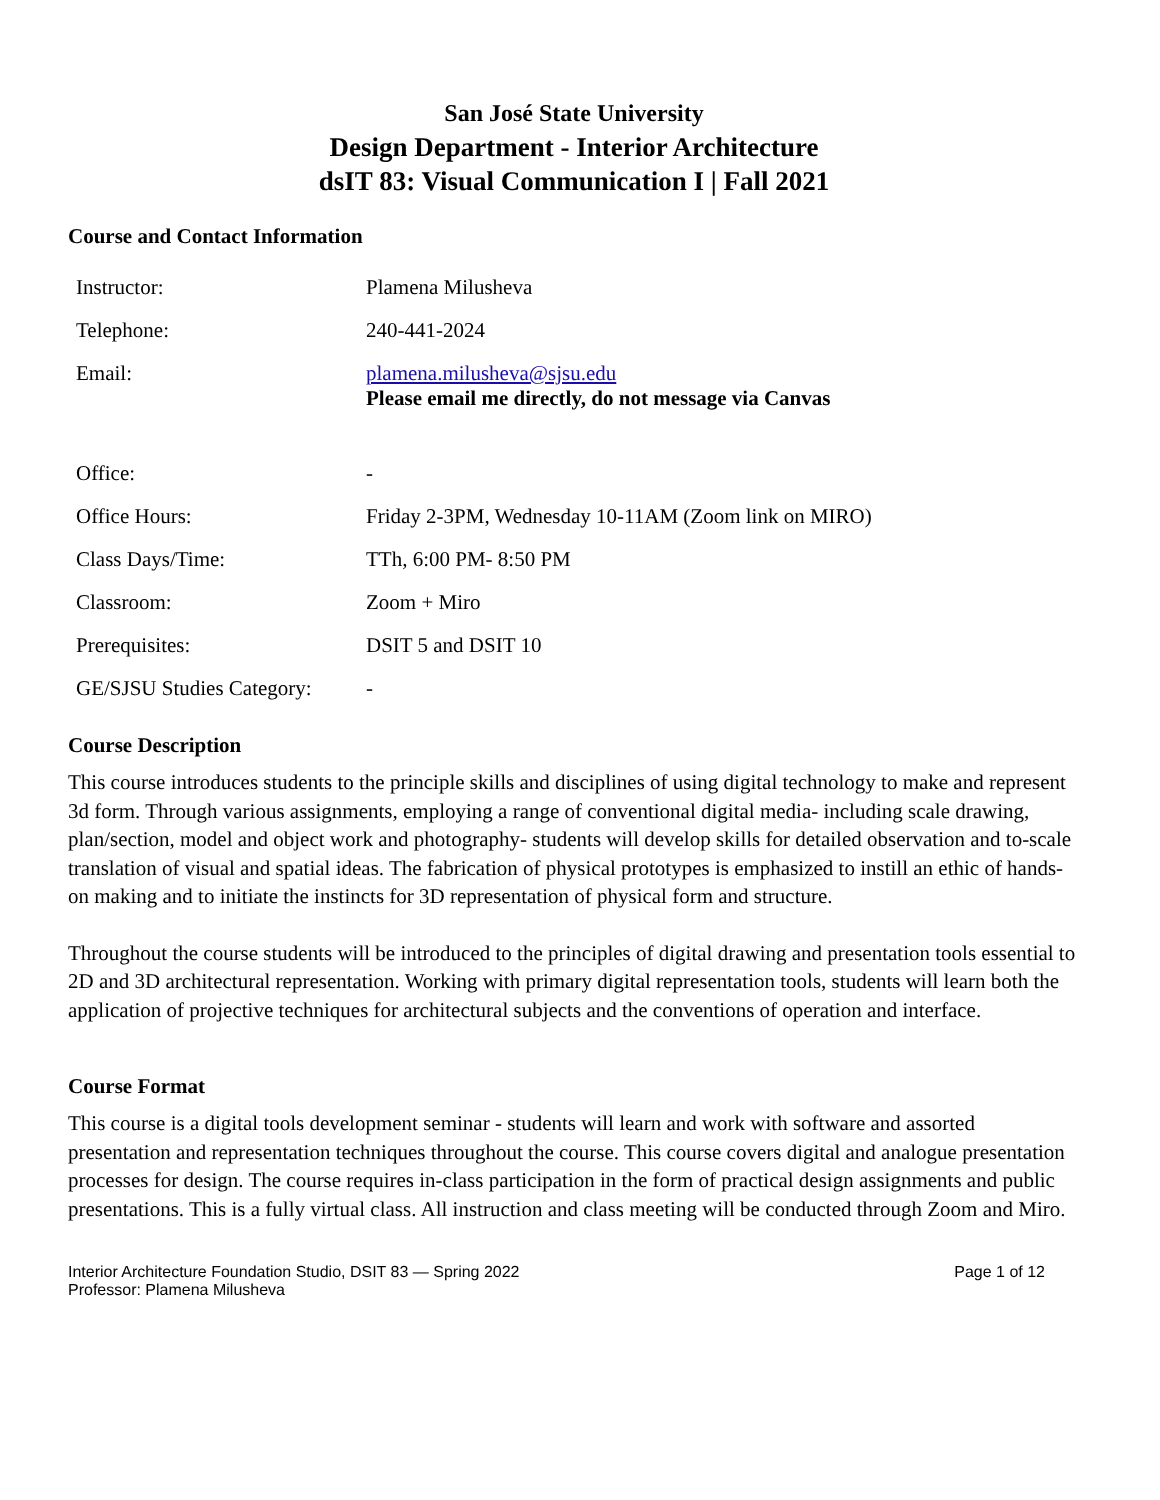San José State University
Design Department - Interior Architecture
dsIT 83: Visual Communication I | Fall 2021
Course and Contact Information
| Instructor: | Plamena Milusheva |
| Telephone: | 240-441-2024 |
| Email: | plamena.milusheva@sjsu.edu Please email me directly, do not message via Canvas |
| Office: | - |
| Office Hours: | Friday 2-3PM, Wednesday 10-11AM (Zoom link on MIRO) |
| Class Days/Time: | TTh, 6:00 PM- 8:50 PM |
| Classroom: | Zoom + Miro |
| Prerequisites: | DSIT 5 and DSIT 10 |
| GE/SJSU Studies Category: | - |
Course Description
This course introduces students to the principle skills and disciplines of using digital technology to make and represent 3d form. Through various assignments, employing a range of conventional digital media- including scale drawing, plan/section, model and object work and photography- students will develop skills for detailed observation and to-scale translation of visual and spatial ideas. The fabrication of physical prototypes is emphasized to instill an ethic of hands-on making and to initiate the instincts for 3D representation of physical form and structure.
Throughout the course students will be introduced to the principles of digital drawing and presentation tools essential to 2D and 3D architectural representation. Working with primary digital representation tools, students will learn both the application of projective techniques for architectural subjects and the conventions of operation and interface.
Course Format
This course is a digital tools development seminar - students will learn and work with software and assorted presentation and representation techniques throughout the course. This course covers digital and analogue presentation processes for design. The course requires in-class participation in the form of practical design assignments and public presentations. This is a fully virtual class. All instruction and class meeting will be conducted through Zoom and Miro.
Interior Architecture Foundation Studio, DSIT 83 — Spring 2022
Professor: Plamena Milusheva
Page 1 of 12